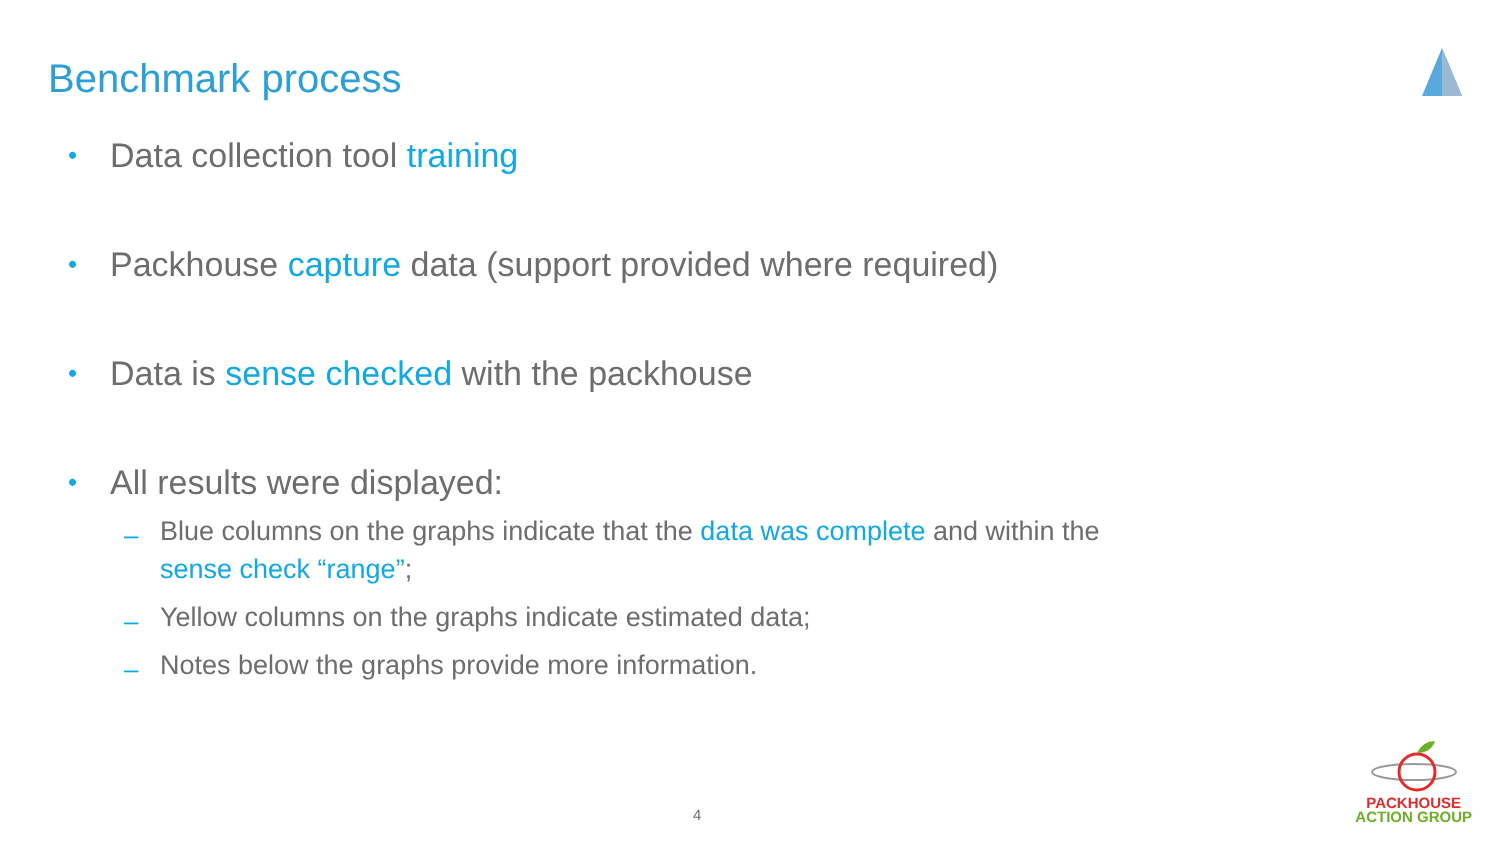Benchmark process
• Data collection tool training
• Packhouse capture data (support provided where required)
• Data is sense checked with the packhouse
• All results were displayed:
– Blue columns on the graphs indicate that the data was complete and within the sense check “range”;
– Yellow columns on the graphs indicate estimated data;
– Notes below the graphs provide more information.
4
PACKHOUSE
ACTION GROUP